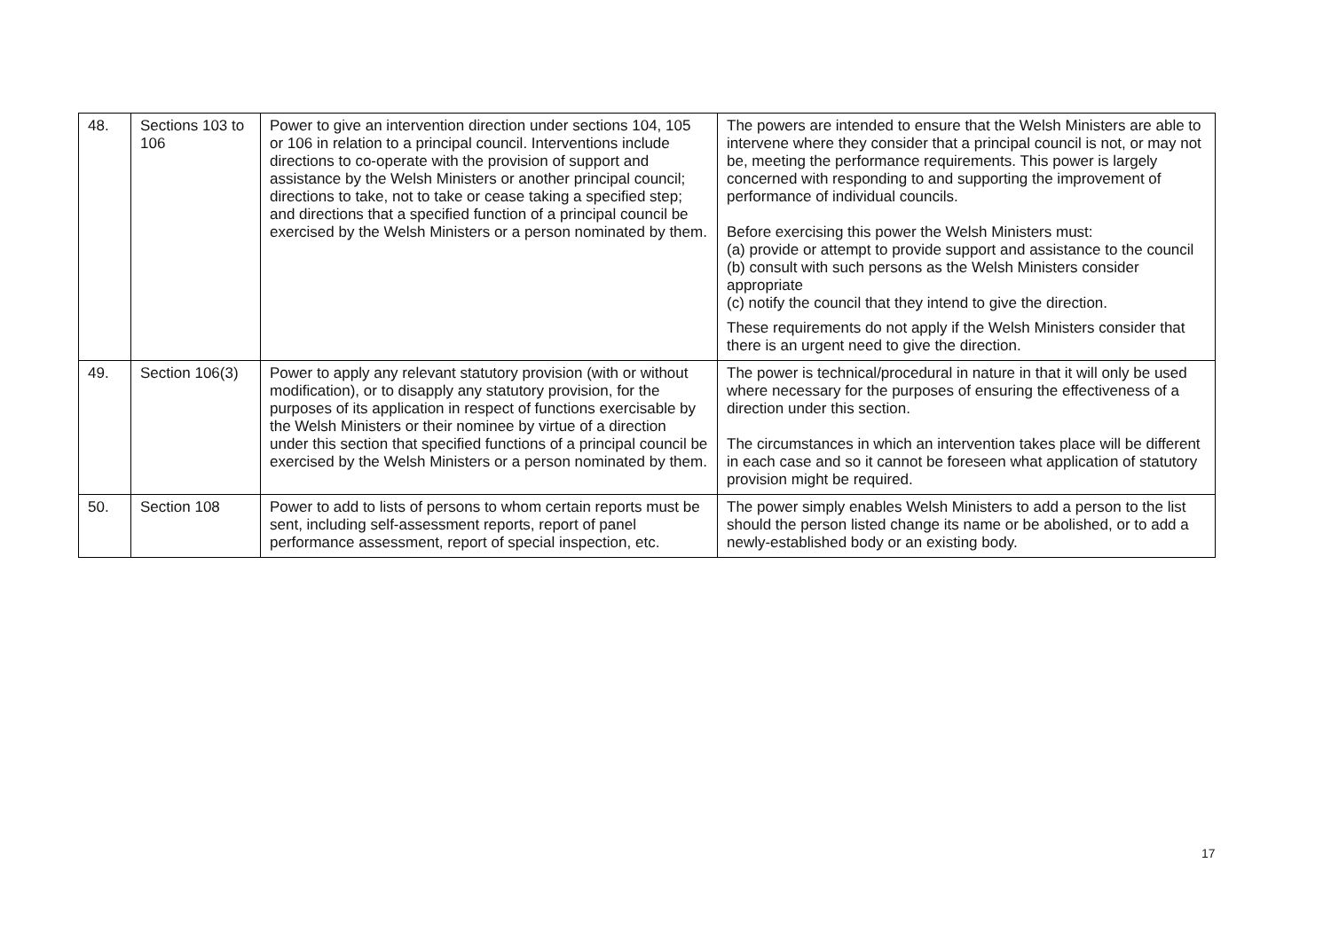| 48. | Sections 103 to 106 | Power to give an intervention direction under sections 104, 105 or 106 in relation to a principal council. Interventions include directions to co-operate with the provision of support and assistance by the Welsh Ministers or another principal council; directions to take, not to take or cease taking a specified step; and directions that a specified function of a principal council be exercised by the Welsh Ministers or a person nominated by them. | The powers are intended to ensure that the Welsh Ministers are able to intervene where they consider that a principal council is not, or may not be, meeting the performance requirements. This power is largely concerned with responding to and supporting the improvement of performance of individual councils. Before exercising this power the Welsh Ministers must: (a) provide or attempt to provide support and assistance to the council (b) consult with such persons as the Welsh Ministers consider appropriate (c) notify the council that they intend to give the direction. These requirements do not apply if the Welsh Ministers consider that there is an urgent need to give the direction. |
| 49. | Section 106(3) | Power to apply any relevant statutory provision (with or without modification), or to disapply any statutory provision, for the purposes of its application in respect of functions exercisable by the Welsh Ministers or their nominee by virtue of a direction under this section that specified functions of a principal council be exercised by the Welsh Ministers or a person nominated by them. | The power is technical/procedural in nature in that it will only be used where necessary for the purposes of ensuring the effectiveness of a direction under this section. The circumstances in which an intervention takes place will be different in each case and so it cannot be foreseen what application of statutory provision might be required. |
| 50. | Section 108 | Power to add to lists of persons to whom certain reports must be sent, including self-assessment reports, report of panel performance assessment, report of special inspection, etc. | The power simply enables Welsh Ministers to add a person to the list should the person listed change its name or be abolished, or to add a newly-established body or an existing body. |
17